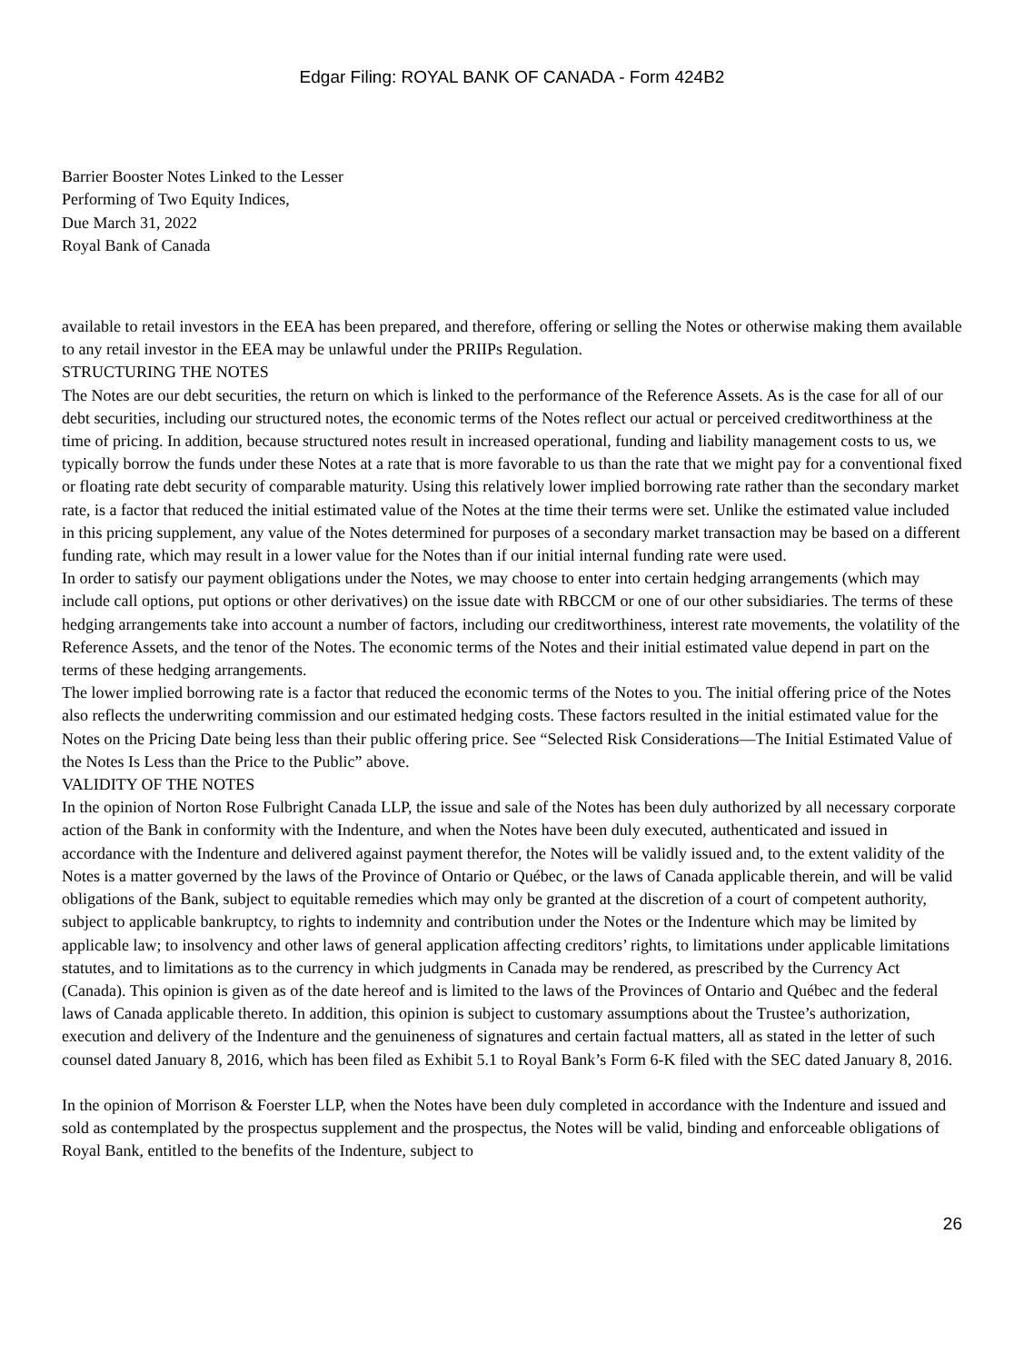Edgar Filing: ROYAL BANK OF CANADA - Form 424B2
Barrier Booster Notes Linked to the Lesser
Performing of Two Equity Indices,
Due March 31, 2022
Royal Bank of Canada
available to retail investors in the EEA has been prepared, and therefore, offering or selling the Notes or otherwise making them available to any retail investor in the EEA may be unlawful under the PRIIPs Regulation.
STRUCTURING THE NOTES
The Notes are our debt securities, the return on which is linked to the performance of the Reference Assets. As is the case for all of our debt securities, including our structured notes, the economic terms of the Notes reflect our actual or perceived creditworthiness at the time of pricing. In addition, because structured notes result in increased operational, funding and liability management costs to us, we typically borrow the funds under these Notes at a rate that is more favorable to us than the rate that we might pay for a conventional fixed or floating rate debt security of comparable maturity. Using this relatively lower implied borrowing rate rather than the secondary market rate, is a factor that reduced the initial estimated value of the Notes at the time their terms were set. Unlike the estimated value included in this pricing supplement, any value of the Notes determined for purposes of a secondary market transaction may be based on a different funding rate, which may result in a lower value for the Notes than if our initial internal funding rate were used.
In order to satisfy our payment obligations under the Notes, we may choose to enter into certain hedging arrangements (which may include call options, put options or other derivatives) on the issue date with RBCCM or one of our other subsidiaries. The terms of these hedging arrangements take into account a number of factors, including our creditworthiness, interest rate movements, the volatility of the Reference Assets, and the tenor of the Notes. The economic terms of the Notes and their initial estimated value depend in part on the terms of these hedging arrangements.
The lower implied borrowing rate is a factor that reduced the economic terms of the Notes to you. The initial offering price of the Notes also reflects the underwriting commission and our estimated hedging costs. These factors resulted in the initial estimated value for the Notes on the Pricing Date being less than their public offering price. See “Selected Risk Considerations—The Initial Estimated Value of the Notes Is Less than the Price to the Public” above.
VALIDITY OF THE NOTES
In the opinion of Norton Rose Fulbright Canada LLP, the issue and sale of the Notes has been duly authorized by all necessary corporate action of the Bank in conformity with the Indenture, and when the Notes have been duly executed, authenticated and issued in accordance with the Indenture and delivered against payment therefor, the Notes will be validly issued and, to the extent validity of the Notes is a matter governed by the laws of the Province of Ontario or Québec, or the laws of Canada applicable therein, and will be valid obligations of the Bank, subject to equitable remedies which may only be granted at the discretion of a court of competent authority, subject to applicable bankruptcy, to rights to indemnity and contribution under the Notes or the Indenture which may be limited by applicable law; to insolvency and other laws of general application affecting creditors’ rights, to limitations under applicable limitations statutes, and to limitations as to the currency in which judgments in Canada may be rendered, as prescribed by the Currency Act
(Canada). This opinion is given as of the date hereof and is limited to the laws of the Provinces of Ontario and Québec and the federal laws of Canada applicable thereto. In addition, this opinion is subject to customary assumptions about the Trustee’s authorization, execution and delivery of the Indenture and the genuineness of signatures and certain factual matters, all as stated in the letter of such counsel dated January 8, 2016, which has been filed as Exhibit 5.1 to Royal Bank’s Form 6-K filed with the SEC dated January 8, 2016.
In the opinion of Morrison & Foerster LLP, when the Notes have been duly completed in accordance with the Indenture and issued and sold as contemplated by the prospectus supplement and the prospectus, the Notes will be valid, binding and enforceable obligations of Royal Bank, entitled to the benefits of the Indenture, subject to
26